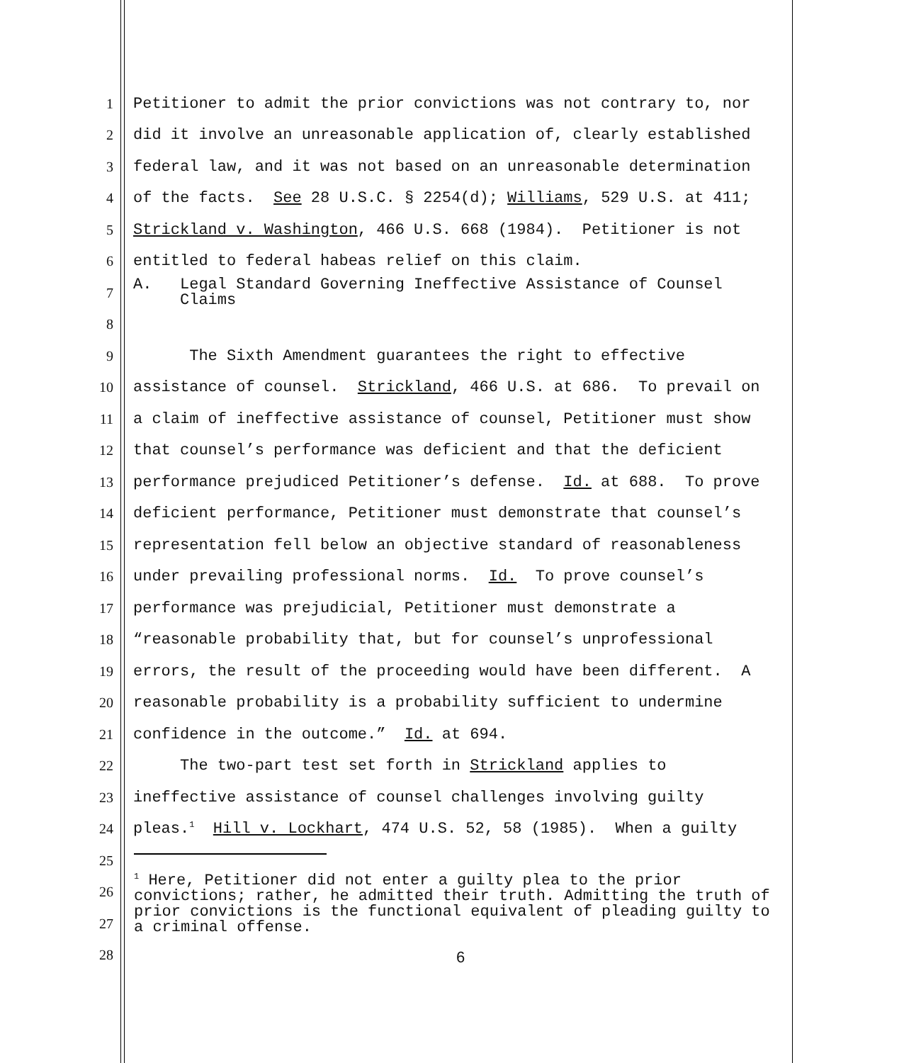1 Petitioner to admit the prior convictions was not contrary to, nor
2 did it involve an unreasonable application of, clearly established
3 federal law, and it was not based on an unreasonable determination
4 of the facts. See 28 U.S.C. § 2254(d); Williams, 529 U.S. at 411;
5 Strickland v. Washington, 466 U.S. 668 (1984). Petitioner is not
6 entitled to federal habeas relief on this claim.
7 A. Legal Standard Governing Ineffective Assistance of Counsel Claims
8
9 The Sixth Amendment guarantees the right to effective
10 assistance of counsel. Strickland, 466 U.S. at 686. To prevail on
11 a claim of ineffective assistance of counsel, Petitioner must show
12 that counsel’s performance was deficient and that the deficient
13 performance prejudiced Petitioner’s defense. Id. at 688. To prove
14 deficient performance, Petitioner must demonstrate that counsel’s
15 representation fell below an objective standard of reasonableness
16 under prevailing professional norms. Id. To prove counsel’s
17 performance was prejudicial, Petitioner must demonstrate a
18 “reasonable probability that, but for counsel’s unprofessional
19 errors, the result of the proceeding would have been different. A
20 reasonable probability is a probability sufficient to undermine
21 confidence in the outcome.” Id. at 694.
22 The two-part test set forth in Strickland applies to
23 ineffective assistance of counsel challenges involving guilty
24 pleas.<sup>1</sup> Hill v. Lockhart, 474 U.S. 52, 58 (1985). When a guilty
25
26
27
28
<sup>1</sup> Here, Petitioner did not enter a guilty plea to the prior convictions; rather, he admitted their truth. Admitting the truth of prior convictions is the functional equivalent of pleading guilty to a criminal offense.
6